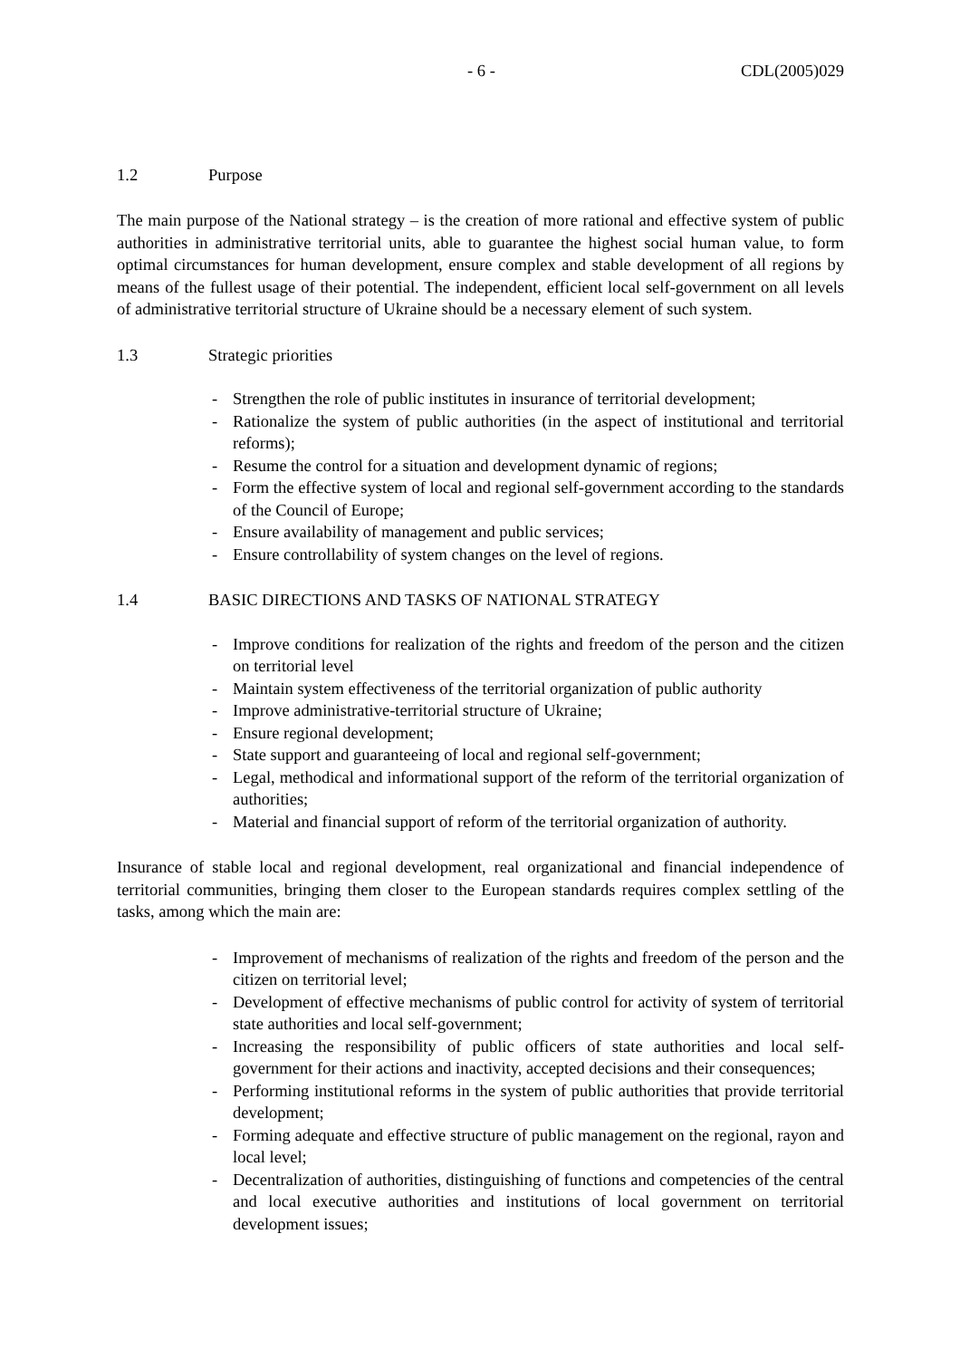- 6 - CDL(2005)029
1.2 Purpose
The main purpose of the National strategy – is the creation of more rational and effective system of public authorities in administrative territorial units, able to guarantee the highest social human value, to form optimal circumstances for human development, ensure complex and stable development of all regions by means of the fullest usage of their potential. The independent, efficient local self-government on all levels of administrative territorial structure of Ukraine should be a necessary element of such system.
1.3 Strategic priorities
- Strengthen the role of public institutes in insurance of territorial development;
- Rationalize the system of public authorities (in the aspect of institutional and territorial reforms);
- Resume the control for a situation and development dynamic of regions;
- Form the effective system of local and regional self-government according to the standards of the Council of Europe;
- Ensure availability of management and public services;
- Ensure controllability of system changes on the level of regions.
1.4 BASIC DIRECTIONS AND TASKS OF NATIONAL STRATEGY
- Improve conditions for realization of the rights and freedom of the person and the citizen on territorial level
- Maintain system effectiveness of the territorial organization of public authority
- Improve administrative-territorial structure of Ukraine;
- Ensure regional development;
- State support and guaranteeing of local and regional self-government;
- Legal, methodical and informational support of the reform of the territorial organization of authorities;
- Material and financial support of reform of the territorial organization of authority.
Insurance of stable local and regional development, real organizational and financial independence of territorial communities, bringing them closer to the European standards requires complex settling of the tasks, among which the main are:
- Improvement of mechanisms of realization of the rights and freedom of the person and the citizen on territorial level;
- Development of effective mechanisms of public control for activity of system of territorial state authorities and local self-government;
- Increasing the responsibility of public officers of state authorities and local self-government for their actions and inactivity, accepted decisions and their consequences;
- Performing institutional reforms in the system of public authorities that provide territorial development;
- Forming adequate and effective structure of public management on the regional, rayon and local level;
- Decentralization of authorities, distinguishing of functions and competencies of the central and local executive authorities and institutions of local government on territorial development issues;